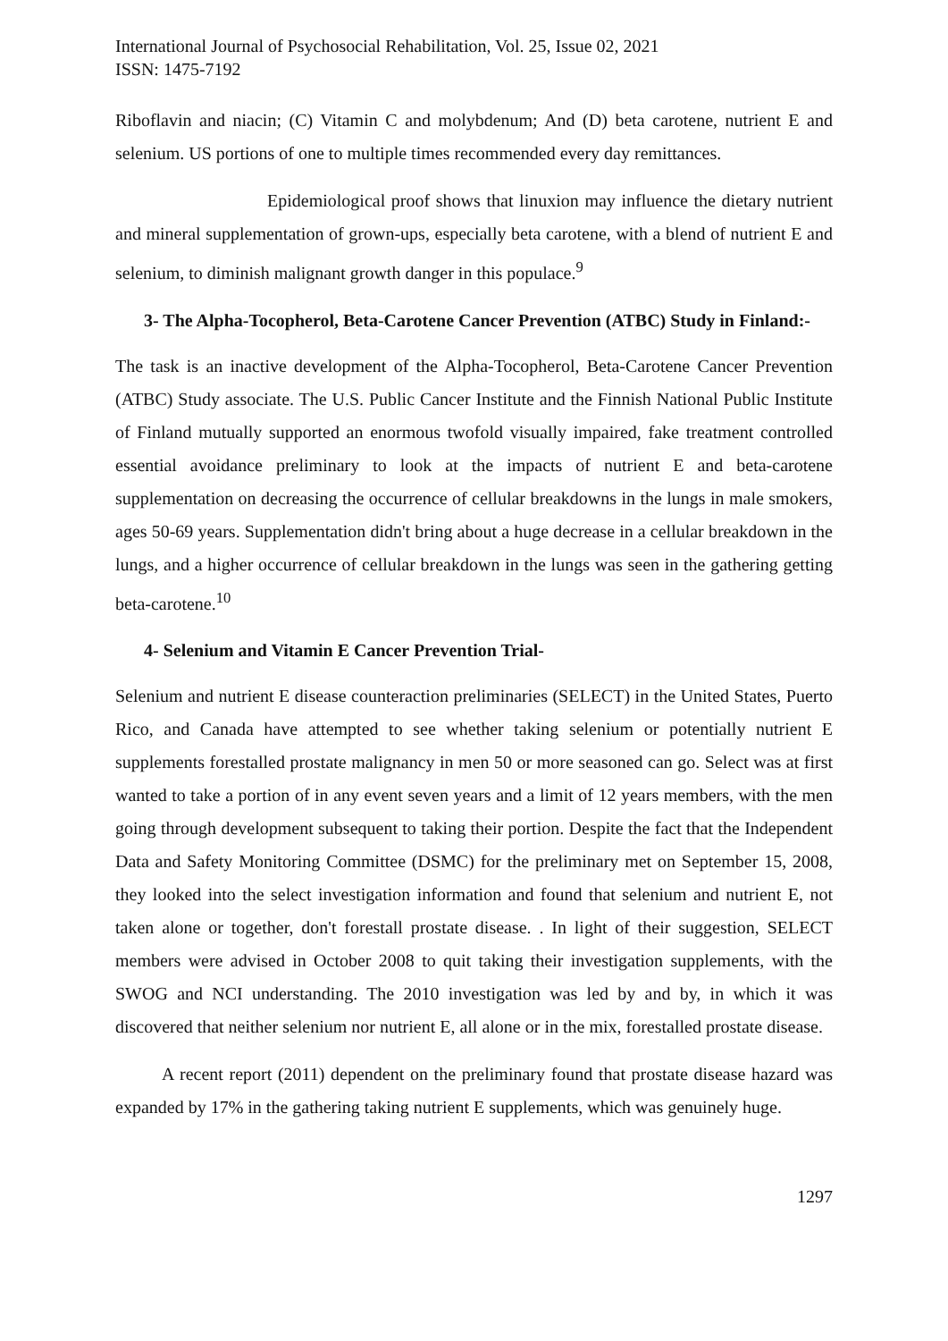International Journal of Psychosocial Rehabilitation, Vol. 25, Issue 02, 2021
ISSN: 1475-7192
Riboflavin and niacin; (C) Vitamin C and molybdenum; And (D) beta carotene, nutrient E and selenium. US portions of one to multiple times recommended every day remittances.
Epidemiological proof shows that linuxion may influence the dietary nutrient and mineral supplementation of grown-ups, especially beta carotene, with a blend of nutrient E and selenium, to diminish malignant growth danger in this populace.<sup>9</sup>
3- The Alpha-Tocopherol, Beta-Carotene Cancer Prevention (ATBC) Study in Finland:-
The task is an inactive development of the Alpha-Tocopherol, Beta-Carotene Cancer Prevention (ATBC) Study associate. The U.S. Public Cancer Institute and the Finnish National Public Institute of Finland mutually supported an enormous twofold visually impaired, fake treatment controlled essential avoidance preliminary to look at the impacts of nutrient E and beta-carotene supplementation on decreasing the occurrence of cellular breakdowns in the lungs in male smokers, ages 50-69 years. Supplementation didn't bring about a huge decrease in a cellular breakdown in the lungs, and a higher occurrence of cellular breakdown in the lungs was seen in the gathering getting beta-carotene.<sup>10</sup>
4- Selenium and Vitamin E Cancer Prevention Trial-
Selenium and nutrient E disease counteraction preliminaries (SELECT) in the United States, Puerto Rico, and Canada have attempted to see whether taking selenium or potentially nutrient E supplements forestalled prostate malignancy in men 50 or more seasoned can go. Select was at first wanted to take a portion of in any event seven years and a limit of 12 years members, with the men going through development subsequent to taking their portion. Despite the fact that the Independent Data and Safety Monitoring Committee (DSMC) for the preliminary met on September 15, 2008, they looked into the select investigation information and found that selenium and nutrient E, not taken alone or together, don't forestall prostate disease. . In light of their suggestion, SELECT members were advised in October 2008 to quit taking their investigation supplements, with the SWOG and NCI understanding. The 2010 investigation was led by and by, in which it was discovered that neither selenium nor nutrient E, all alone or in the mix, forestalled prostate disease.
A recent report (2011) dependent on the preliminary found that prostate disease hazard was expanded by 17% in the gathering taking nutrient E supplements, which was genuinely huge.
1297